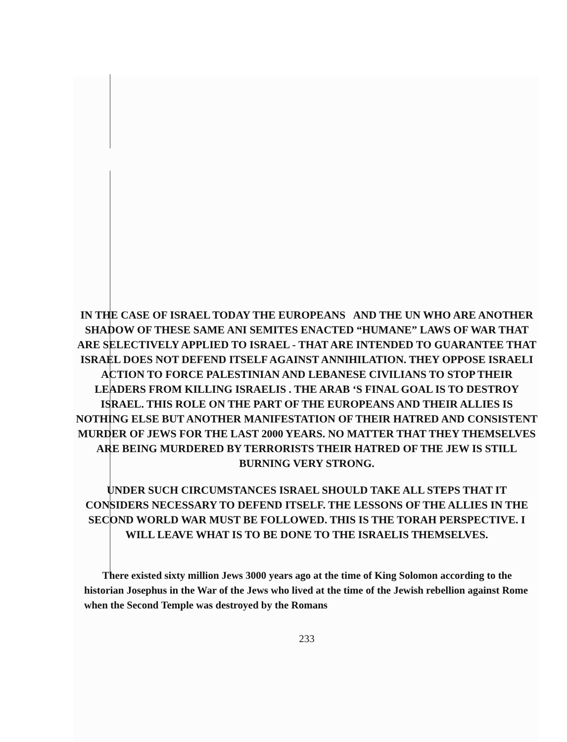IN THE CASE OF ISRAEL TODAY THE EUROPEANS AND THE UN WHO ARE ANOTHER SHADOW OF THESE SAME ANI SEMITES ENACTED “HUMANE” LAWS OF WAR THAT ARE SELECTIVELY APPLIED TO ISRAEL - THAT ARE INTENDED TO GUARANTEE THAT ISRAEL DOES NOT DEFEND ITSELF AGAINST ANNIHILATION. THEY OPPOSE ISRAELI ACTION TO FORCE PALESTINIAN AND LEBANESE CIVILIANS TO STOP THEIR LEADERS FROM KILLING ISRAELIS . THE ARAB ‘S FINAL GOAL IS TO DESTROY ISRAEL. THIS ROLE ON THE PART OF THE EUROPEANS AND THEIR ALLIES IS NOTHING ELSE BUT ANOTHER MANIFESTATION OF THEIR HATRED AND CONSISTENT MURDER OF JEWS FOR THE LAST 2000 YEARS. NO MATTER THAT THEY THEMSELVES ARE BEING MURDERED BY TERRORISTS THEIR HATRED OF THE JEW IS STILL BURNING VERY STRONG.
UNDER SUCH CIRCUMSTANCES ISRAEL SHOULD TAKE ALL STEPS THAT IT CONSIDERS NECESSARY TO DEFEND ITSELF. THE LESSONS OF THE ALLIES IN THE SECOND WORLD WAR MUST BE FOLLOWED. THIS IS THE TORAH PERSPECTIVE. I WILL LEAVE WHAT IS TO BE DONE TO THE ISRAELIS THEMSELVES.
There existed sixty million Jews 3000 years ago at the time of King Solomon according to the historian Josephus in the War of the Jews who lived at the time of the Jewish rebellion against Rome when the Second Temple was destroyed by the Romans
233